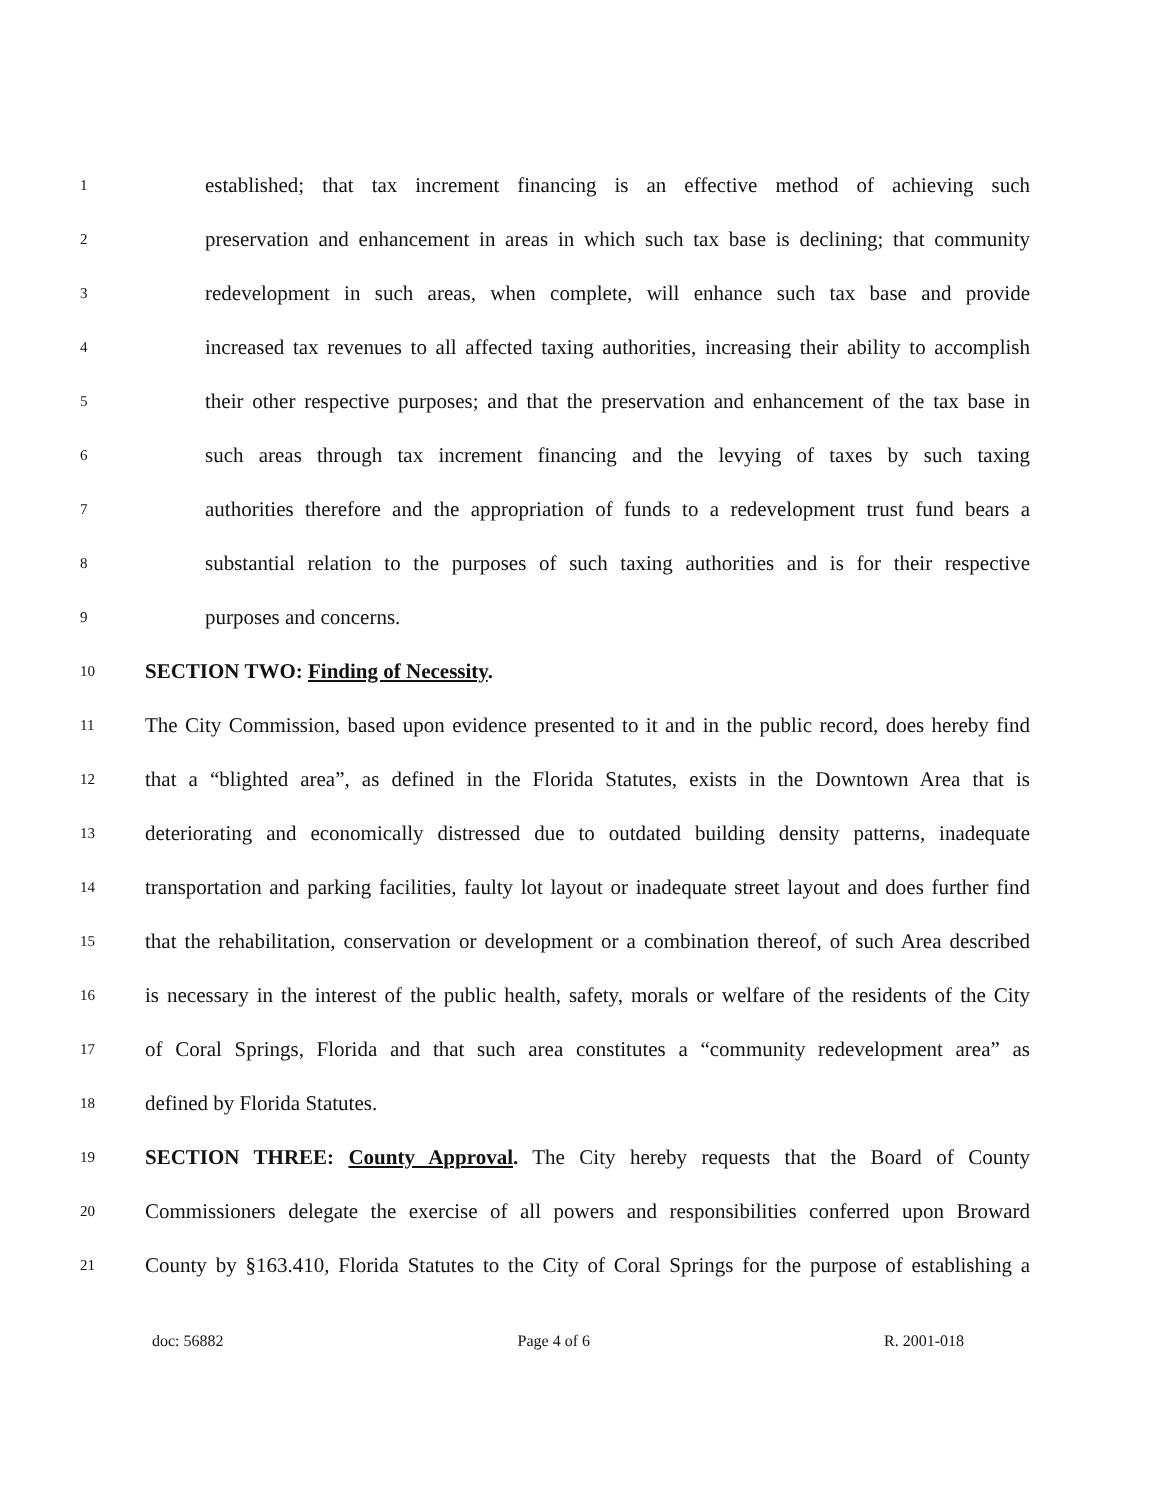1 established; that tax increment financing is an effective method of achieving such
2 preservation and enhancement in areas in which such tax base is declining; that community
3 redevelopment in such areas, when complete, will enhance such tax base and provide
4 increased tax revenues to all affected taxing authorities, increasing their ability to accomplish
5 their other respective purposes; and that the preservation and enhancement of the tax base in
6 such areas through tax increment financing and the levying of taxes by such taxing
7 authorities therefore and the appropriation of funds to a redevelopment trust fund bears a
8 substantial relation to the purposes of such taxing authorities and is for their respective
9 purposes and concerns.
10 SECTION TWO: Finding of Necessity.
11 The City Commission, based upon evidence presented to it and in the public record, does hereby find
12 that a “blighted area”, as defined in the Florida Statutes, exists in the Downtown Area that is
13 deteriorating and economically distressed due to outdated building density patterns, inadequate
14 transportation and parking facilities, faulty lot layout or inadequate street layout and does further find
15 that the rehabilitation, conservation or development or a combination thereof, of such Area described
16 is necessary in the interest of the public health, safety, morals or welfare of the residents of the City
17 of Coral Springs, Florida and that such area constitutes a “community redevelopment area” as
18 defined by Florida Statutes.
19 SECTION THREE: County Approval. The City hereby requests that the Board of County
20 Commissioners delegate the exercise of all powers and responsibilities conferred upon Broward
21 County by §163.410, Florida Statutes to the City of Coral Springs for the purpose of establishing a
doc: 56882 Page 4 of 6 R. 2001-018